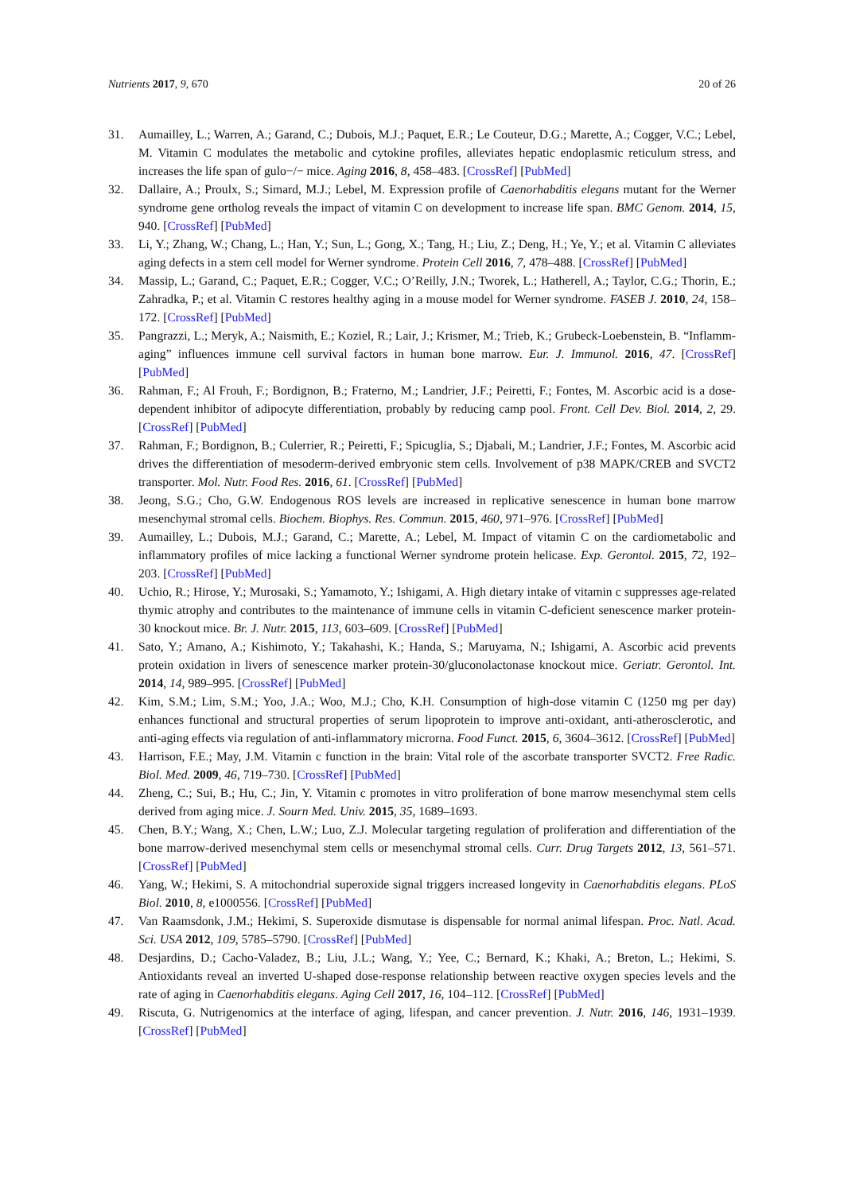Nutrients 2017, 9, 670 20 of 26
31. Aumailley, L.; Warren, A.; Garand, C.; Dubois, M.J.; Paquet, E.R.; Le Couteur, D.G.; Marette, A.; Cogger, V.C.; Lebel, M. Vitamin C modulates the metabolic and cytokine profiles, alleviates hepatic endoplasmic reticulum stress, and increases the life span of gulo−/− mice. Aging 2016, 8, 458–483. [CrossRef] [PubMed]
32. Dallaire, A.; Proulx, S.; Simard, M.J.; Lebel, M. Expression profile of Caenorhabditis elegans mutant for the Werner syndrome gene ortholog reveals the impact of vitamin C on development to increase life span. BMC Genom. 2014, 15, 940. [CrossRef] [PubMed]
33. Li, Y.; Zhang, W.; Chang, L.; Han, Y.; Sun, L.; Gong, X.; Tang, H.; Liu, Z.; Deng, H.; Ye, Y.; et al. Vitamin C alleviates aging defects in a stem cell model for Werner syndrome. Protein Cell 2016, 7, 478–488. [CrossRef] [PubMed]
34. Massip, L.; Garand, C.; Paquet, E.R.; Cogger, V.C.; O’Reilly, J.N.; Tworek, L.; Hatherell, A.; Taylor, C.G.; Thorin, E.; Zahradka, P.; et al. Vitamin C restores healthy aging in a mouse model for Werner syndrome. FASEB J. 2010, 24, 158–172. [CrossRef] [PubMed]
35. Pangrazzi, L.; Meryk, A.; Naismith, E.; Koziel, R.; Lair, J.; Krismer, M.; Trieb, K.; Grubeck-Loebenstein, B. “Inflamm-aging” influences immune cell survival factors in human bone marrow. Eur. J. Immunol. 2016, 47. [CrossRef] [PubMed]
36. Rahman, F.; Al Frouh, F.; Bordignon, B.; Fraterno, M.; Landrier, J.F.; Peiretti, F.; Fontes, M. Ascorbic acid is a dose-dependent inhibitor of adipocyte differentiation, probably by reducing camp pool. Front. Cell Dev. Biol. 2014, 2, 29. [CrossRef] [PubMed]
37. Rahman, F.; Bordignon, B.; Culerrier, R.; Peiretti, F.; Spicuglia, S.; Djabali, M.; Landrier, J.F.; Fontes, M. Ascorbic acid drives the differentiation of mesoderm-derived embryonic stem cells. Involvement of p38 MAPK/CREB and SVCT2 transporter. Mol. Nutr. Food Res. 2016, 61. [CrossRef] [PubMed]
38. Jeong, S.G.; Cho, G.W. Endogenous ROS levels are increased in replicative senescence in human bone marrow mesenchymal stromal cells. Biochem. Biophys. Res. Commun. 2015, 460, 971–976. [CrossRef] [PubMed]
39. Aumailley, L.; Dubois, M.J.; Garand, C.; Marette, A.; Lebel, M. Impact of vitamin C on the cardiometabolic and inflammatory profiles of mice lacking a functional Werner syndrome protein helicase. Exp. Gerontol. 2015, 72, 192–203. [CrossRef] [PubMed]
40. Uchio, R.; Hirose, Y.; Murosaki, S.; Yamamoto, Y.; Ishigami, A. High dietary intake of vitamin c suppresses age-related thymic atrophy and contributes to the maintenance of immune cells in vitamin C-deficient senescence marker protein-30 knockout mice. Br. J. Nutr. 2015, 113, 603–609. [CrossRef] [PubMed]
41. Sato, Y.; Amano, A.; Kishimoto, Y.; Takahashi, K.; Handa, S.; Maruyama, N.; Ishigami, A. Ascorbic acid prevents protein oxidation in livers of senescence marker protein-30/gluconolactonase knockout mice. Geriatr. Gerontol. Int. 2014, 14, 989–995. [CrossRef] [PubMed]
42. Kim, S.M.; Lim, S.M.; Yoo, J.A.; Woo, M.J.; Cho, K.H. Consumption of high-dose vitamin C (1250 mg per day) enhances functional and structural properties of serum lipoprotein to improve anti-oxidant, anti-atherosclerotic, and anti-aging effects via regulation of anti-inflammatory microrna. Food Funct. 2015, 6, 3604–3612. [CrossRef] [PubMed]
43. Harrison, F.E.; May, J.M. Vitamin c function in the brain: Vital role of the ascorbate transporter SVCT2. Free Radic. Biol. Med. 2009, 46, 719–730. [CrossRef] [PubMed]
44. Zheng, C.; Sui, B.; Hu, C.; Jin, Y. Vitamin c promotes in vitro proliferation of bone marrow mesenchymal stem cells derived from aging mice. J. Sourn Med. Univ. 2015, 35, 1689–1693.
45. Chen, B.Y.; Wang, X.; Chen, L.W.; Luo, Z.J. Molecular targeting regulation of proliferation and differentiation of the bone marrow-derived mesenchymal stem cells or mesenchymal stromal cells. Curr. Drug Targets 2012, 13, 561–571. [CrossRef] [PubMed]
46. Yang, W.; Hekimi, S. A mitochondrial superoxide signal triggers increased longevity in Caenorhabditis elegans. PLoS Biol. 2010, 8, e1000556. [CrossRef] [PubMed]
47. Van Raamsdonk, J.M.; Hekimi, S. Superoxide dismutase is dispensable for normal animal lifespan. Proc. Natl. Acad. Sci. USA 2012, 109, 5785–5790. [CrossRef] [PubMed]
48. Desjardins, D.; Cacho-Valadez, B.; Liu, J.L.; Wang, Y.; Yee, C.; Bernard, K.; Khaki, A.; Breton, L.; Hekimi, S. Antioxidants reveal an inverted U-shaped dose-response relationship between reactive oxygen species levels and the rate of aging in Caenorhabditis elegans. Aging Cell 2017, 16, 104–112. [CrossRef] [PubMed]
49. Riscuta, G. Nutrigenomics at the interface of aging, lifespan, and cancer prevention. J. Nutr. 2016, 146, 1931–1939. [CrossRef] [PubMed]